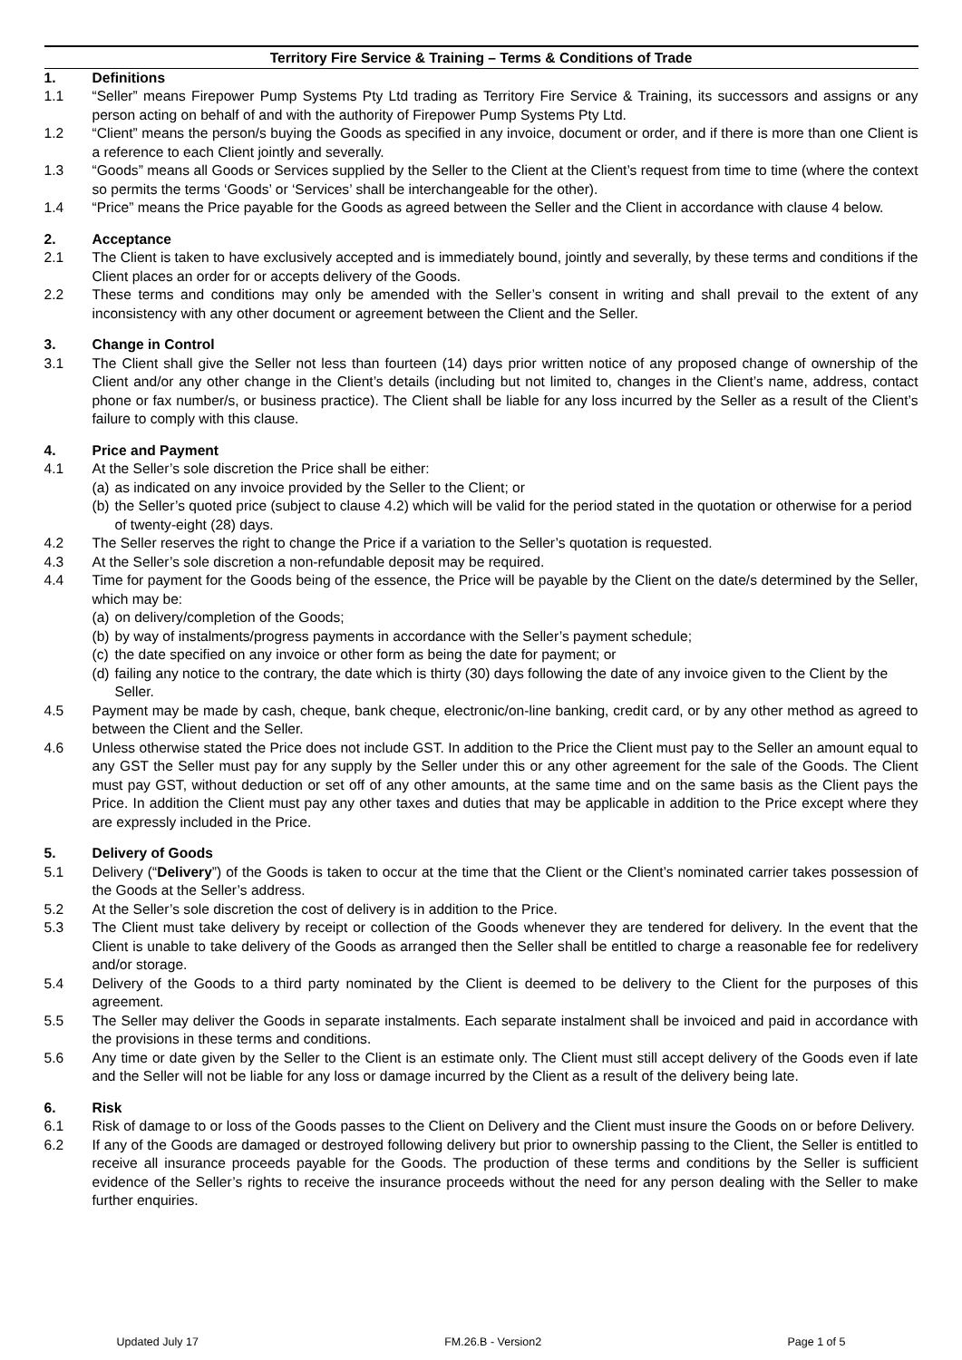Territory Fire Service & Training – Terms & Conditions of Trade
1. Definitions
1.1 “Seller” means Firepower Pump Systems Pty Ltd trading as Territory Fire Service & Training, its successors and assigns or any person acting on behalf of and with the authority of Firepower Pump Systems Pty Ltd.
1.2 “Client” means the person/s buying the Goods as specified in any invoice, document or order, and if there is more than one Client is a reference to each Client jointly and severally.
1.3 “Goods” means all Goods or Services supplied by the Seller to the Client at the Client’s request from time to time (where the context so permits the terms ‘Goods’ or ‘Services’ shall be interchangeable for the other).
1.4 “Price” means the Price payable for the Goods as agreed between the Seller and the Client in accordance with clause 4 below.
2. Acceptance
2.1 The Client is taken to have exclusively accepted and is immediately bound, jointly and severally, by these terms and conditions if the Client places an order for or accepts delivery of the Goods.
2.2 These terms and conditions may only be amended with the Seller’s consent in writing and shall prevail to the extent of any inconsistency with any other document or agreement between the Client and the Seller.
3. Change in Control
3.1 The Client shall give the Seller not less than fourteen (14) days prior written notice of any proposed change of ownership of the Client and/or any other change in the Client’s details (including but not limited to, changes in the Client’s name, address, contact phone or fax number/s, or business practice). The Client shall be liable for any loss incurred by the Seller as a result of the Client’s failure to comply with this clause.
4. Price and Payment
4.1 At the Seller’s sole discretion the Price shall be either:
(a)
as indicated on any invoice provided by the Seller to the Client; or
(b)
the Seller’s quoted price (subject to clause 4.2) which will be valid for the period stated in the quotation or otherwise for a period of twenty-eight (28) days.
4.2 The Seller reserves the right to change the Price if a variation to the Seller’s quotation is requested.
4.3 At the Seller’s sole discretion a non-refundable deposit may be required.
4.4 Time for payment for the Goods being of the essence, the Price will be payable by the Client on the date/s determined by the Seller, which may be:
(a)
on delivery/completion of the Goods;
(b)
by way of instalments/progress payments in accordance with the Seller’s payment schedule;
(c)
the date specified on any invoice or other form as being the date for payment; or
(d)
failing any notice to the contrary, the date which is thirty (30) days following the date of any invoice given to the Client by the Seller.
4.5 Payment may be made by cash, cheque, bank cheque, electronic/on-line banking, credit card, or by any other method as agreed to between the Client and the Seller.
4.6 Unless otherwise stated the Price does not include GST. In addition to the Price the Client must pay to the Seller an amount equal to any GST the Seller must pay for any supply by the Seller under this or any other agreement for the sale of the Goods. The Client must pay GST, without deduction or set off of any other amounts, at the same time and on the same basis as the Client pays the Price. In addition the Client must pay any other taxes and duties that may be applicable in addition to the Price except where they are expressly included in the Price.
5. Delivery of Goods
5.1 Delivery (“Delivery”) of the Goods is taken to occur at the time that the Client or the Client’s nominated carrier takes possession of the Goods at the Seller’s address.
5.2 At the Seller’s sole discretion the cost of delivery is in addition to the Price.
5.3 The Client must take delivery by receipt or collection of the Goods whenever they are tendered for delivery. In the event that the Client is unable to take delivery of the Goods as arranged then the Seller shall be entitled to charge a reasonable fee for redelivery and/or storage.
5.4 Delivery of the Goods to a third party nominated by the Client is deemed to be delivery to the Client for the purposes of this agreement.
5.5 The Seller may deliver the Goods in separate instalments. Each separate instalment shall be invoiced and paid in accordance with the provisions in these terms and conditions.
5.6 Any time or date given by the Seller to the Client is an estimate only. The Client must still accept delivery of the Goods even if late and the Seller will not be liable for any loss or damage incurred by the Client as a result of the delivery being late.
6. Risk
6.1 Risk of damage to or loss of the Goods passes to the Client on Delivery and the Client must insure the Goods on or before Delivery.
6.2 If any of the Goods are damaged or destroyed following delivery but prior to ownership passing to the Client, the Seller is entitled to receive all insurance proceeds payable for the Goods. The production of these terms and conditions by the Seller is sufficient evidence of the Seller’s rights to receive the insurance proceeds without the need for any person dealing with the Seller to make further enquiries.
Updated July 17 FM.26.B - Version2 Page 1 of 5